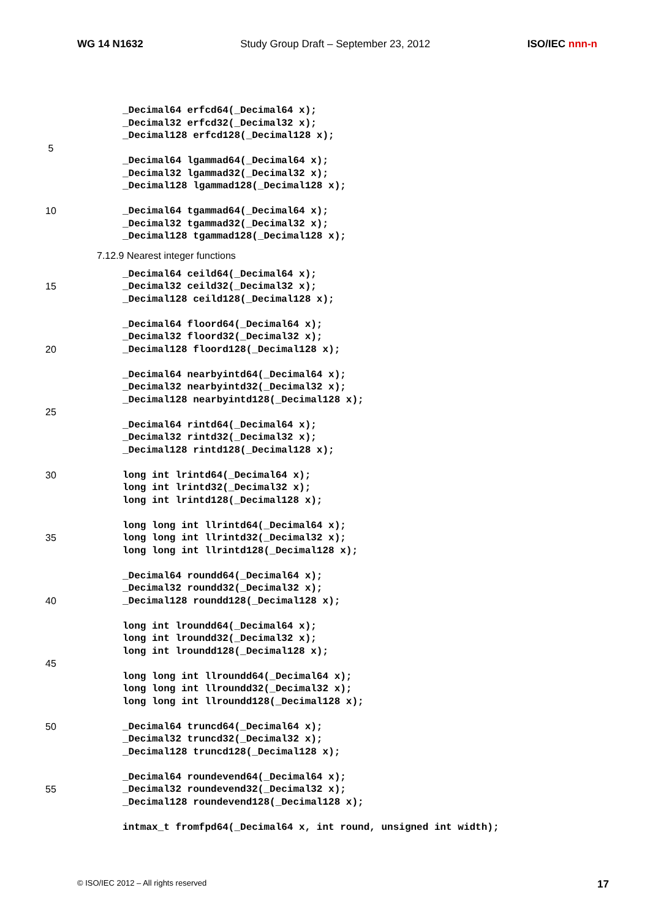WG 14 N1632 Study Group Draft – September 23, 2012 ISO/IEC nnn-n
_Decimal64 erfcd64(_Decimal64 x);
_Decimal32 erfcd32(_Decimal32 x);
_Decimal128 erfcd128(_Decimal128 x);
5
_Decimal64 lgammad64(_Decimal64 x);
_Decimal32 lgammad32(_Decimal32 x);
_Decimal128 lgammad128(_Decimal128 x);
10 _Decimal64 tgammad64(_Decimal64 x);
_Decimal32 tgammad32(_Decimal32 x);
_Decimal128 tgammad128(_Decimal128 x);
7.12.9 Nearest integer functions
_Decimal64 ceild64(_Decimal64 x);
15 _Decimal32 ceild32(_Decimal32 x);
_Decimal128 ceild128(_Decimal128 x);
_Decimal64 floord64(_Decimal64 x);
_Decimal32 floord32(_Decimal32 x);
20 _Decimal128 floord128(_Decimal128 x);
_Decimal64 nearbyintd64(_Decimal64 x);
_Decimal32 nearbyintd32(_Decimal32 x);
_Decimal128 nearbyintd128(_Decimal128 x);
25
_Decimal64 rintd64(_Decimal64 x);
_Decimal32 rintd32(_Decimal32 x);
_Decimal128 rintd128(_Decimal128 x);
30 long int lrintd64(_Decimal64 x);
long int lrintd32(_Decimal32 x);
long int lrintd128(_Decimal128 x);
long long int llrintd64(_Decimal64 x);
35 long long int llrintd32(_Decimal32 x);
long long int llrintd128(_Decimal128 x);
_Decimal64 roundd64(_Decimal64 x);
_Decimal32 roundd32(_Decimal32 x);
40 _Decimal128 roundd128(_Decimal128 x);
long int lroundd64(_Decimal64 x);
long int lroundd32(_Decimal32 x);
long int lroundd128(_Decimal128 x);
45
long long int llroundd64(_Decimal64 x);
long long int llroundd32(_Decimal32 x);
long long int llroundd128(_Decimal128 x);
50 _Decimal64 truncd64(_Decimal64 x);
_Decimal32 truncd32(_Decimal32 x);
_Decimal128 truncd128(_Decimal128 x);
_Decimal64 roundevend64(_Decimal64 x);
55 _Decimal32 roundevend32(_Decimal32 x);
_Decimal128 roundevend128(_Decimal128 x);
intmax_t fromfpd64(_Decimal64 x, int round, unsigned int width);
© ISO/IEC 2012 – All rights reserved 17